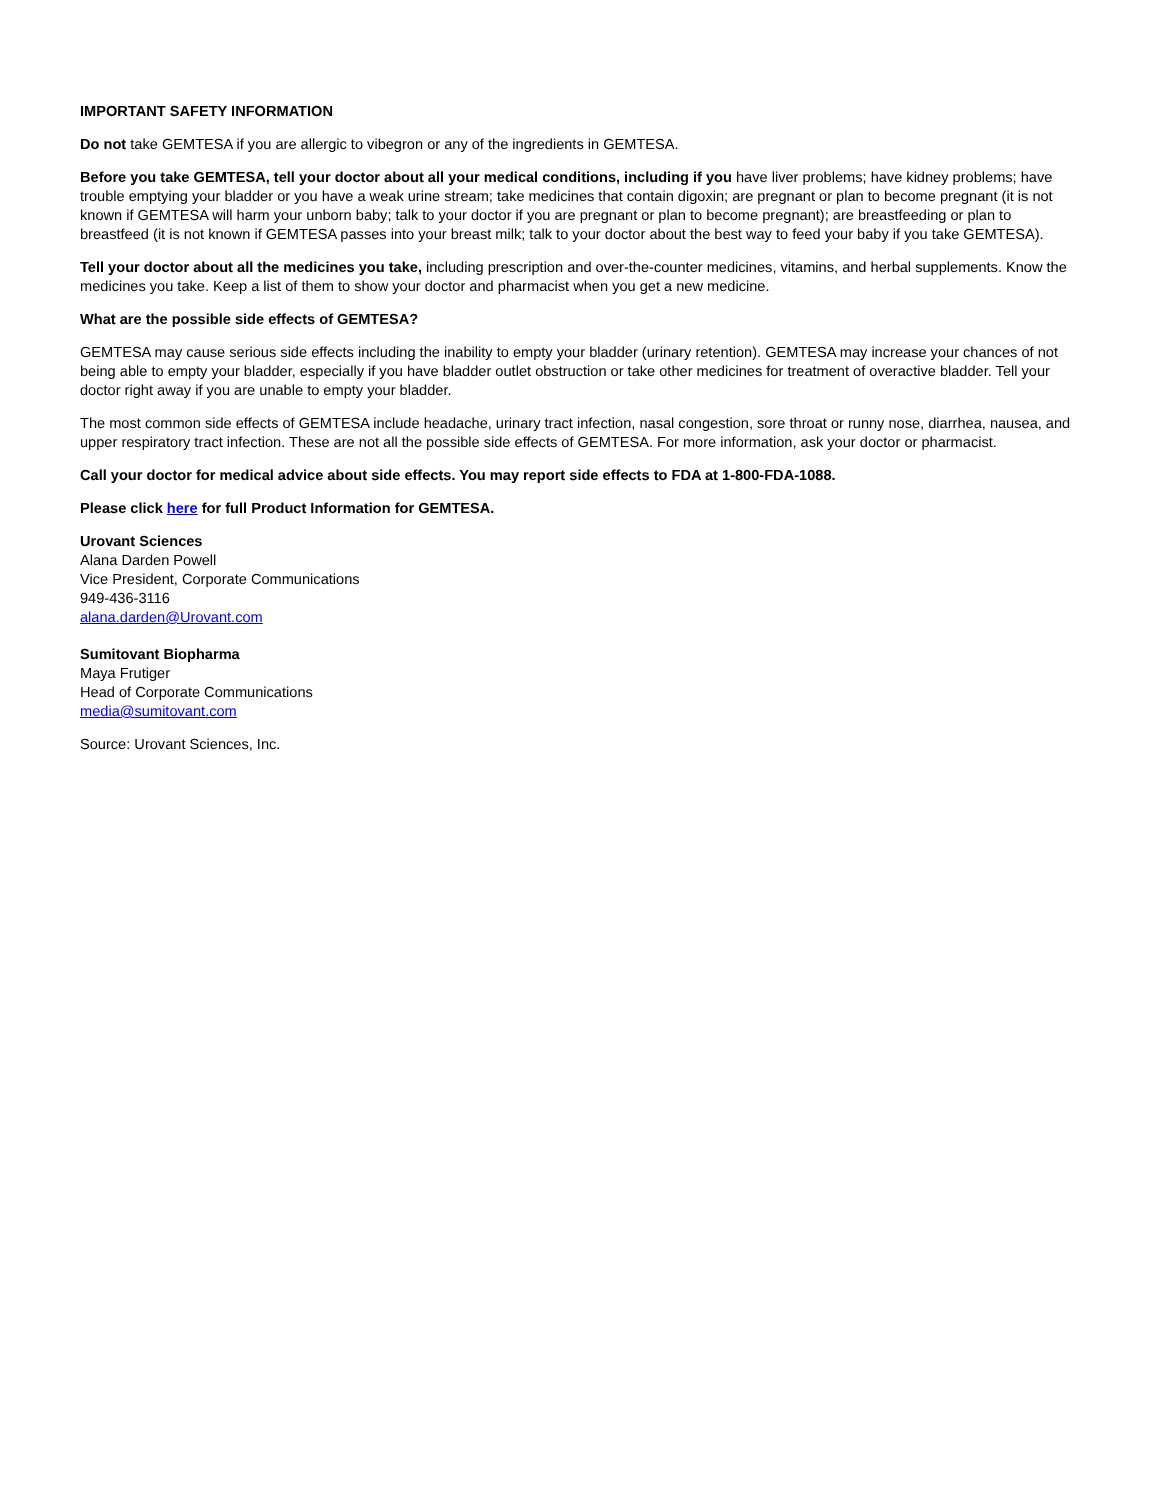IMPORTANT SAFETY INFORMATION
Do not take GEMTESA if you are allergic to vibegron or any of the ingredients in GEMTESA.
Before you take GEMTESA, tell your doctor about all your medical conditions, including if you have liver problems; have kidney problems; have trouble emptying your bladder or you have a weak urine stream; take medicines that contain digoxin; are pregnant or plan to become pregnant (it is not known if GEMTESA will harm your unborn baby; talk to your doctor if you are pregnant or plan to become pregnant); are breastfeeding or plan to breastfeed (it is not known if GEMTESA passes into your breast milk; talk to your doctor about the best way to feed your baby if you take GEMTESA).
Tell your doctor about all the medicines you take, including prescription and over-the-counter medicines, vitamins, and herbal supplements. Know the medicines you take. Keep a list of them to show your doctor and pharmacist when you get a new medicine.
What are the possible side effects of GEMTESA?
GEMTESA may cause serious side effects including the inability to empty your bladder (urinary retention). GEMTESA may increase your chances of not being able to empty your bladder, especially if you have bladder outlet obstruction or take other medicines for treatment of overactive bladder. Tell your doctor right away if you are unable to empty your bladder.
The most common side effects of GEMTESA include headache, urinary tract infection, nasal congestion, sore throat or runny nose, diarrhea, nausea, and upper respiratory tract infection. These are not all the possible side effects of GEMTESA. For more information, ask your doctor or pharmacist.
Call your doctor for medical advice about side effects. You may report side effects to FDA at 1-800-FDA-1088.
Please click here for full Product Information for GEMTESA.
Urovant Sciences
Alana Darden Powell
Vice President, Corporate Communications
949-436-3116
alana.darden@Urovant.com
Sumitovant Biopharma
Maya Frutiger
Head of Corporate Communications
media@sumitovant.com
Source: Urovant Sciences, Inc.